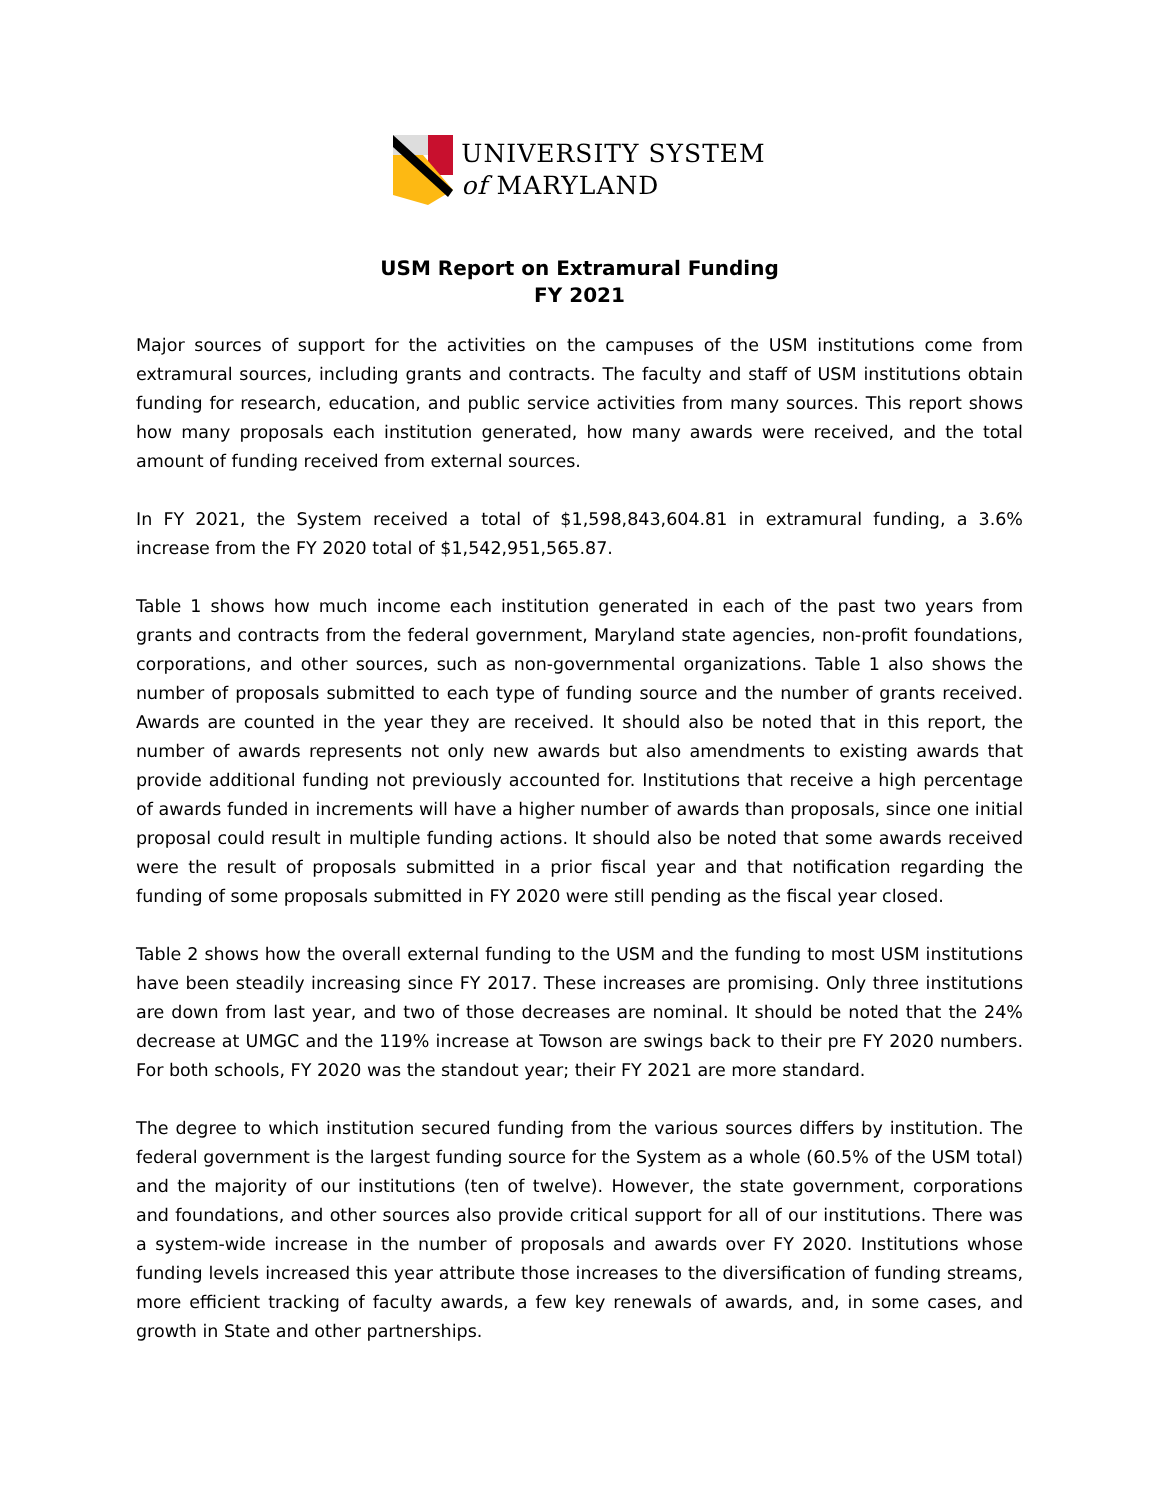UNIVERSITY SYSTEM
of MARYLAND
USM Report on Extramural Funding
FY 2021
Major sources of support for the activities on the campuses of the USM institutions come from extramural sources, including grants and contracts. The faculty and staff of USM institutions obtain funding for research, education, and public service activities from many sources. This report shows how many proposals each institution generated, how many awards were received, and the total amount of funding received from external sources.
In FY 2021, the System received a total of $1,598,843,604.81 in extramural funding, a 3.6% increase from the FY 2020 total of $1,542,951,565.87.
Table 1 shows how much income each institution generated in each of the past two years from grants and contracts from the federal government, Maryland state agencies, non-profit foundations, corporations, and other sources, such as non-governmental organizations. Table 1 also shows the number of proposals submitted to each type of funding source and the number of grants received. Awards are counted in the year they are received. It should also be noted that in this report, the number of awards represents not only new awards but also amendments to existing awards that provide additional funding not previously accounted for. Institutions that receive a high percentage of awards funded in increments will have a higher number of awards than proposals, since one initial proposal could result in multiple funding actions. It should also be noted that some awards received were the result of proposals submitted in a prior fiscal year and that notification regarding the funding of some proposals submitted in FY 2020 were still pending as the fiscal year closed.
Table 2 shows how the overall external funding to the USM and the funding to most USM institutions have been steadily increasing since FY 2017. These increases are promising. Only three institutions are down from last year, and two of those decreases are nominal. It should be noted that the 24% decrease at UMGC and the 119% increase at Towson are swings back to their pre FY 2020 numbers. For both schools, FY 2020 was the standout year; their FY 2021 are more standard.
The degree to which institution secured funding from the various sources differs by institution. The federal government is the largest funding source for the System as a whole (60.5% of the USM total) and the majority of our institutions (ten of twelve). However, the state government, corporations and foundations, and other sources also provide critical support for all of our institutions. There was a system-wide increase in the number of proposals and awards over FY 2020. Institutions whose funding levels increased this year attribute those increases to the diversification of funding streams, more efficient tracking of faculty awards, a few key renewals of awards, and, in some cases, and growth in State and other partnerships.